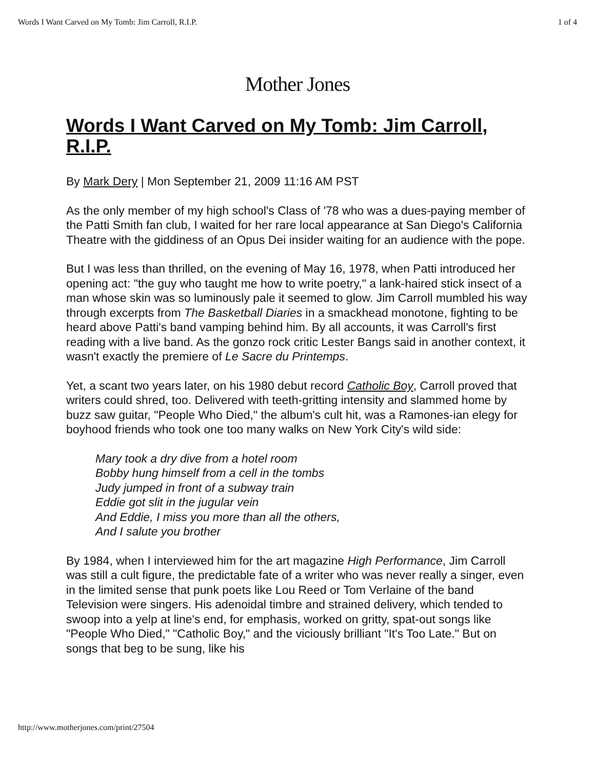Words I Want Carved on My Tomb: Jim Carroll, R.I.P. 1 of 4
Mother Jones
Words I Want Carved on My Tomb: Jim Carroll, R.I.P.
By Mark Dery | Mon September 21, 2009 11:16 AM PST
As the only member of my high school's Class of '78 who was a dues-paying member of the Patti Smith fan club, I waited for her rare local appearance at San Diego's California Theatre with the giddiness of an Opus Dei insider waiting for an audience with the pope.
But I was less than thrilled, on the evening of May 16, 1978, when Patti introduced her opening act: "the guy who taught me how to write poetry," a lank-haired stick insect of a man whose skin was so luminously pale it seemed to glow. Jim Carroll mumbled his way through excerpts from The Basketball Diaries in a smackhead monotone, fighting to be heard above Patti's band vamping behind him. By all accounts, it was Carroll's first reading with a live band. As the gonzo rock critic Lester Bangs said in another context, it wasn't exactly the premiere of Le Sacre du Printemps.
Yet, a scant two years later, on his 1980 debut record Catholic Boy, Carroll proved that writers could shred, too. Delivered with teeth-gritting intensity and slammed home by buzz saw guitar, "People Who Died," the album's cult hit, was a Ramones-ian elegy for boyhood friends who took one too many walks on New York City's wild side:
Mary took a dry dive from a hotel room
Bobby hung himself from a cell in the tombs
Judy jumped in front of a subway train
Eddie got slit in the jugular vein
And Eddie, I miss you more than all the others,
And I salute you brother
By 1984, when I interviewed him for the art magazine High Performance, Jim Carroll was still a cult figure, the predictable fate of a writer who was never really a singer, even in the limited sense that punk poets like Lou Reed or Tom Verlaine of the band Television were singers. His adenoidal timbre and strained delivery, which tended to swoop into a yelp at line's end, for emphasis, worked on gritty, spat-out songs like "People Who Died," "Catholic Boy," and the viciously brilliant "It's Too Late." But on songs that beg to be sung, like his
http://www.motherjones.com/print/27504